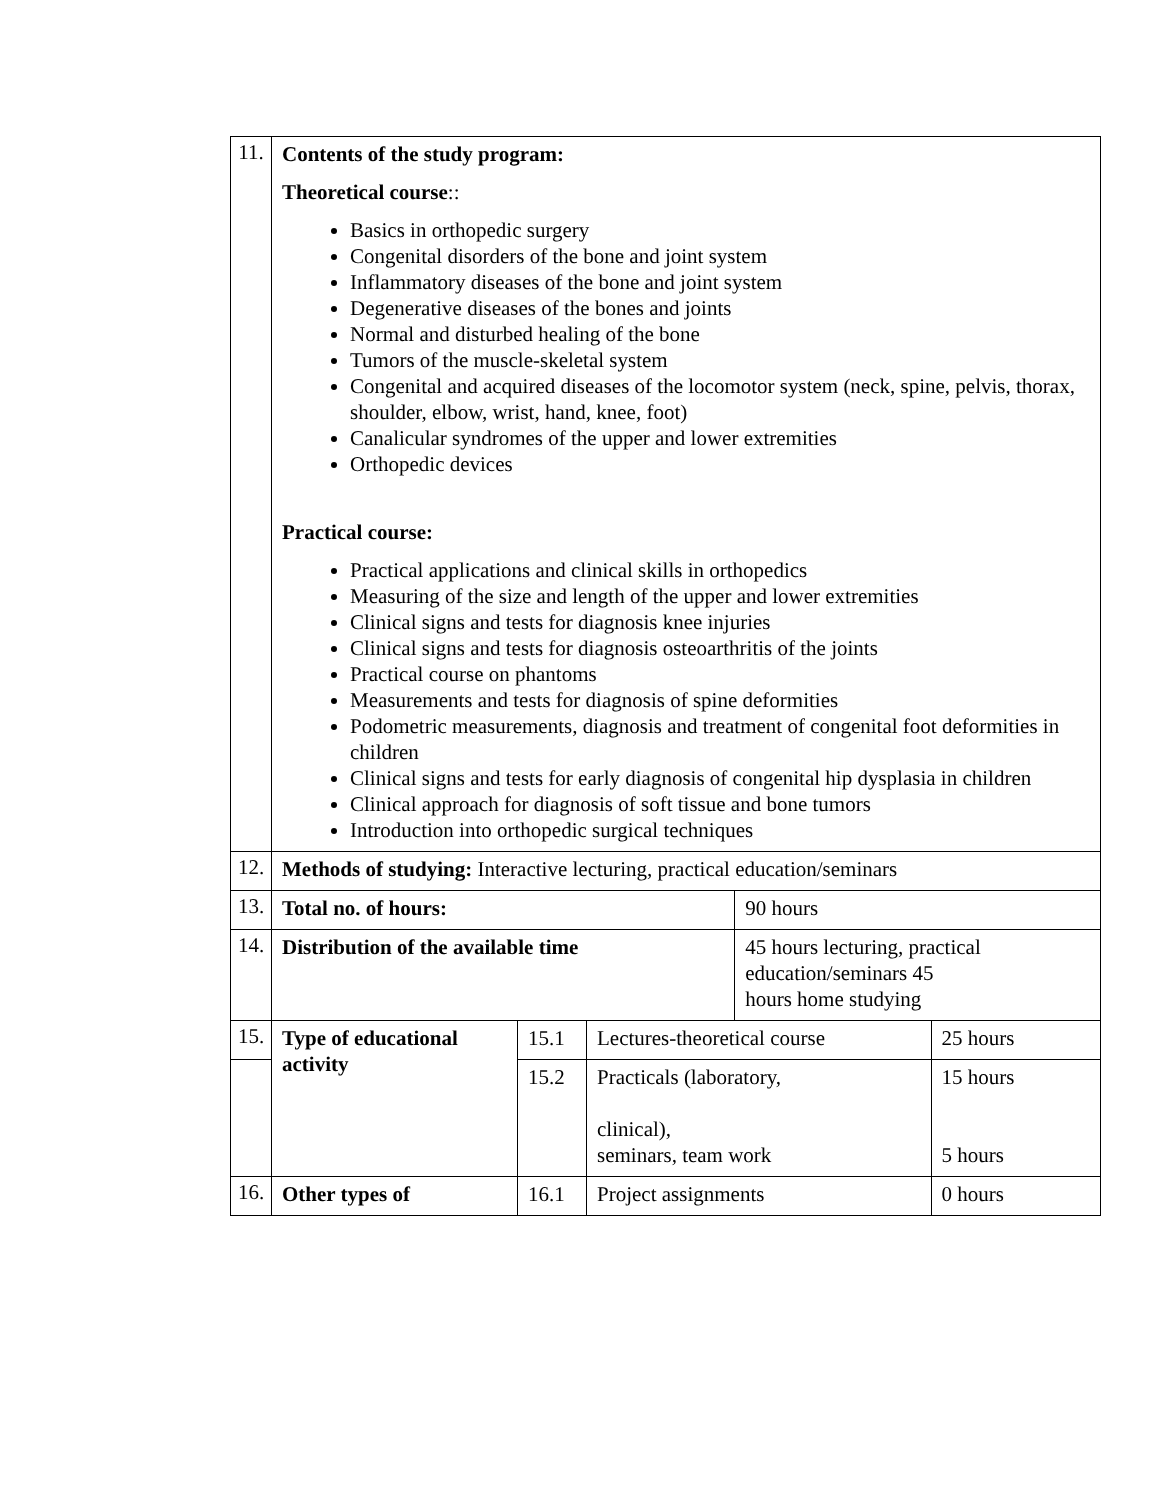| 11. | Contents of the study program: Theoretical course :: Basics in orthopedic surgery Congenital disorders of the bone and joint system Inflammatory diseases of the bone and joint system Degenerative diseases of the bones and joints Normal and disturbed healing of the bone Tumors of the muscle-skeletal system Congenital and acquired diseases of the locomotor system (neck, spine, pelvis, thorax, shoulder, elbow, wrist, hand, knee, foot) Canalicular syndromes of the upper and lower extremities Orthopedic devices Practical course: Practical applications and clinical skills in orthopedics Measuring of the size and length of the upper and lower extremities Clinical signs and tests for diagnosis knee injuries Clinical signs and tests for diagnosis osteoarthritis of the joints Practical course on phantoms Measurements and tests for diagnosis of spine deformities Podometric measurements, diagnosis and treatment of congenital foot deformities in children Clinical signs and tests for early diagnosis of congenital hip dysplasia in children Clinical approach for diagnosis of soft tissue and bone tumors Introduction into orthopedic surgical techniques | | | | |
| 12. | Methods of studying: Interactive lecturing, practical education/seminars | | | | |
| 13. | Total no. of hours: | | | 90 hours | |
| 14. | Distribution of the available time | | | 45 hours lecturing, practical education/seminars 45 hours home studying | |
| 15. | Type of educational activity | 15.1 | Lectures-theoretical course | | 25 hours |
| | | 15.2 | Practicals (laboratory, clinical), seminars, team work | | 15 hours 5 hours |
| 16. | Other types of | 16.1 | Project assignments | | 0 hours |